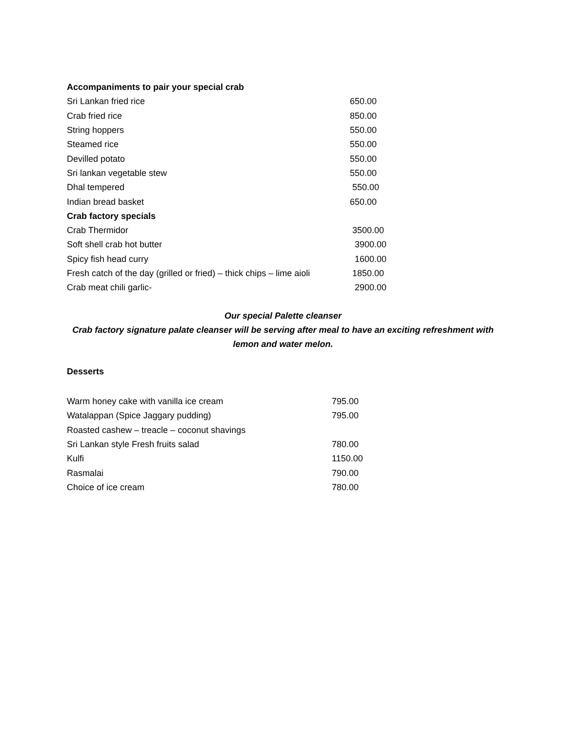| Accompaniments to pair your special crab | |
| Sri Lankan fried rice | 650.00 |
| Crab fried rice | 850.00 |
| String hoppers | 550.00 |
| Steamed rice | 550.00 |
| Devilled potato | 550.00 |
| Sri lankan vegetable stew | 550.00 |
| Dhal tempered | 550.00 |
| Indian bread basket | 650.00 |
| Crab factory specials | |
| Crab Thermidor | 3500.00 |
| Soft shell crab hot butter | 3900.00 |
| Spicy fish head curry | 1600.00 |
| Fresh catch of the day (grilled or fried) – thick chips – lime aioli | 1850.00 |
| Crab meat chili garlic- | 2900.00 |
Our special Palette cleanser
Crab factory signature palate cleanser will be serving after meal to have an exciting refreshment with
lemon and water melon.
Desserts
| Warm honey cake with vanilla ice cream | 795.00 |
| Watalappan (Spice Jaggary pudding) | 795.00 |
| Roasted cashew – treacle – coconut shavings | |
| Sri Lankan style Fresh fruits salad | 780.00 |
| Kulfi | 1150.00 |
| Rasmalai | 790.00 |
| Choice of ice cream | 780.00 |